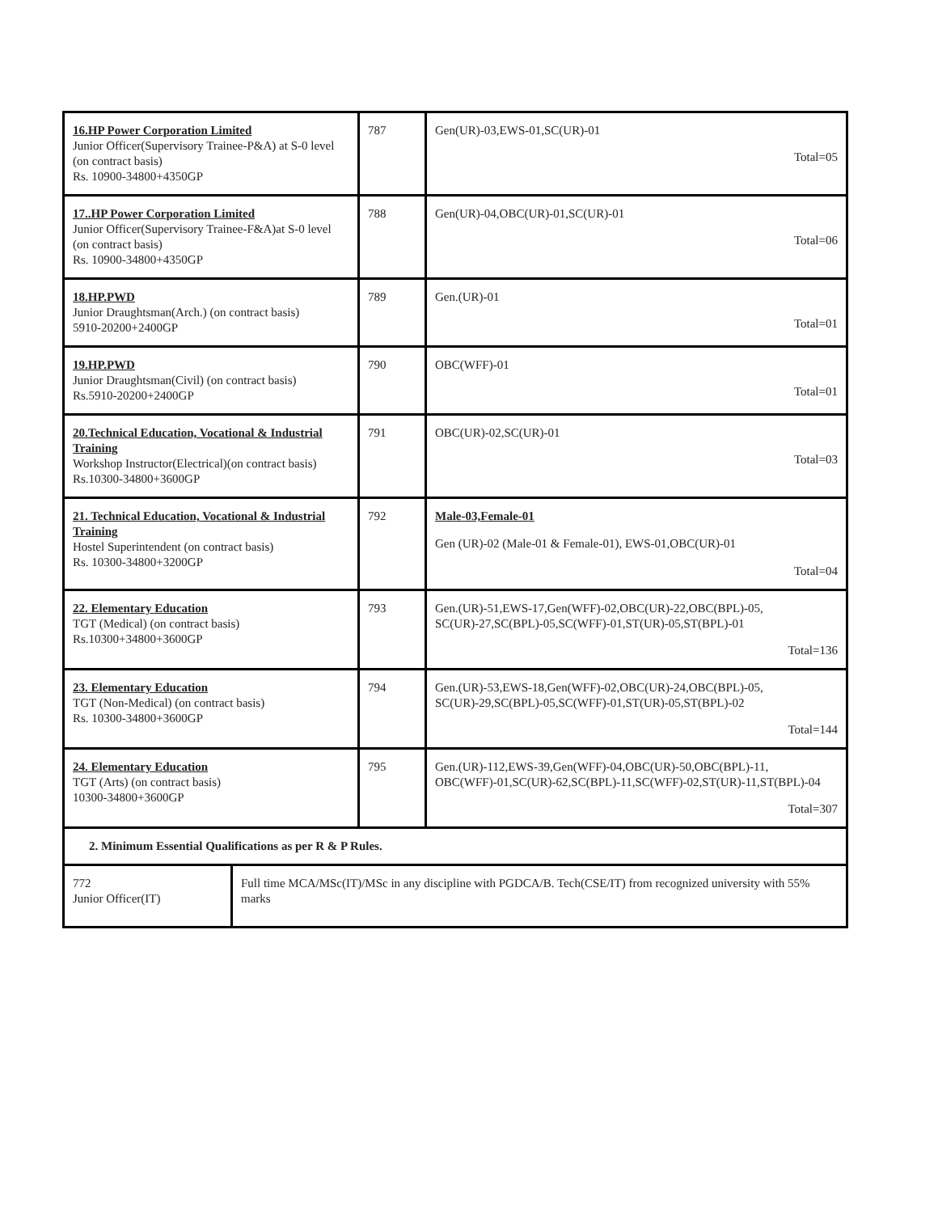| 16.HP Power Corporation Limited Junior Officer(Supervisory Trainee-P&A) at S-0 level (on contract basis) Rs. 10900-34800+4350GP | 787 | Gen(UR)-03,EWS-01,SC(UR)-01 Total=05 |
| 17..HP Power Corporation Limited Junior Officer(Supervisory Trainee-F&A)at S-0 level (on contract basis) Rs. 10900-34800+4350GP | 788 | Gen(UR)-04,OBC(UR)-01,SC(UR)-01 Total=06 |
| 18.HP.PWD Junior Draughtsman(Arch.) (on contract basis) 5910-20200+2400GP | 789 | Gen.(UR)-01 Total=01 |
| 19.HP.PWD Junior Draughtsman(Civil) (on contract basis) Rs.5910-20200+2400GP | 790 | OBC(WFF)-01 Total=01 |
| 20.Technical Education, Vocational & Industrial Training Workshop Instructor(Electrical)(on contract basis) Rs.10300-34800+3600GP | 791 | OBC(UR)-02,SC(UR)-01 Total=03 |
| 21. Technical Education, Vocational & Industrial Training Hostel Superintendent (on contract basis) Rs. 10300-34800+3200GP | 792 | Male-03,Female-01 Gen (UR)-02 (Male-01 & Female-01), EWS-01,OBC(UR)-01 Total=04 |
| 22. Elementary Education TGT (Medical) (on contract basis) Rs.10300+34800+3600GP | 793 | Gen.(UR)-51,EWS-17,Gen(WFF)-02,OBC(UR)-22,OBC(BPL)-05, SC(UR)-27,SC(BPL)-05,SC(WFF)-01,ST(UR)-05,ST(BPL)-01 Total=136 |
| 23. Elementary Education TGT (Non-Medical) (on contract basis) Rs. 10300-34800+3600GP | 794 | Gen.(UR)-53,EWS-18,Gen(WFF)-02,OBC(UR)-24,OBC(BPL)-05, SC(UR)-29,SC(BPL)-05,SC(WFF)-01,ST(UR)-05,ST(BPL)-02 Total=144 |
| 24. Elementary Education TGT (Arts) (on contract basis) 10300-34800+3600GP | 795 | Gen.(UR)-112,EWS-39,Gen(WFF)-04,OBC(UR)-50,OBC(BPL)-11, OBC(WFF)-01,SC(UR)-62,SC(BPL)-11,SC(WFF)-02,ST(UR)-11,ST(BPL)-04 Total=307 |
| 2. Minimum Essential Qualifications as per R & P Rules. | |
| 772 Junior Officer(IT) | Full time MCA/MSc(IT)/MSc in any discipline with PGDCA/B. Tech(CSE/IT) from recognized university with 55% marks |